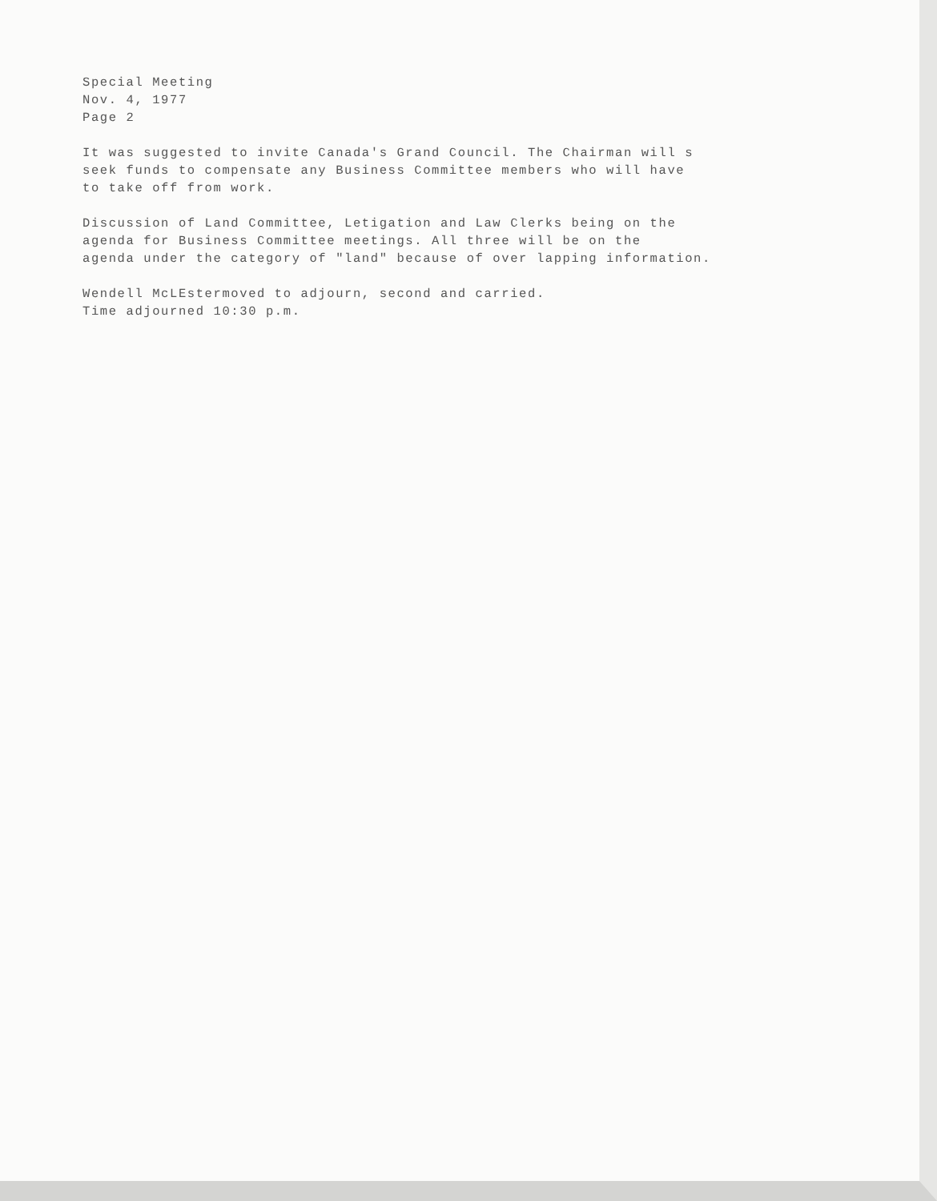Special Meeting
Nov. 4, 1977
Page 2
It was suggested to invite Canada's Grand Council. The Chairman will s
seek funds to compensate any Business Committee members who will have
to take off from work.
Discussion of Land Committee, Letigation and Law Clerks being on the
agenda for Business Committee meetings. All three will be on the
agenda under the category of "land" because of over lapping information.
Wendell McLEstermoved to adjourn, second and carried.
Time adjourned 10:30 p.m.